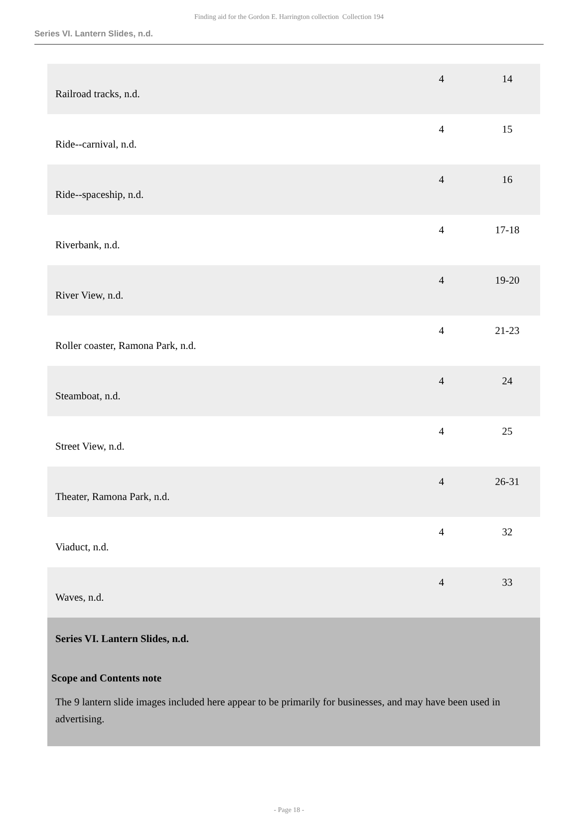Finding aid for the Gordon E. Harrington collection Collection 194
Series VI. Lantern Slides, n.d.
| Railroad tracks, n.d. | 4 | 14 |
| Ride--carnival, n.d. | 4 | 15 |
| Ride--spaceship, n.d. | 4 | 16 |
| Riverbank, n.d. | 4 | 17-18 |
| River View, n.d. | 4 | 19-20 |
| Roller coaster, Ramona Park, n.d. | 4 | 21-23 |
| Steamboat, n.d. | 4 | 24 |
| Street View, n.d. | 4 | 25 |
| Theater, Ramona Park, n.d. | 4 | 26-31 |
| Viaduct, n.d. | 4 | 32 |
| Waves, n.d. | 4 | 33 |
Series VI. Lantern Slides, n.d.
Scope and Contents note
The 9 lantern slide images included here appear to be primarily for businesses, and may have been used in advertising.
- Page 18 -